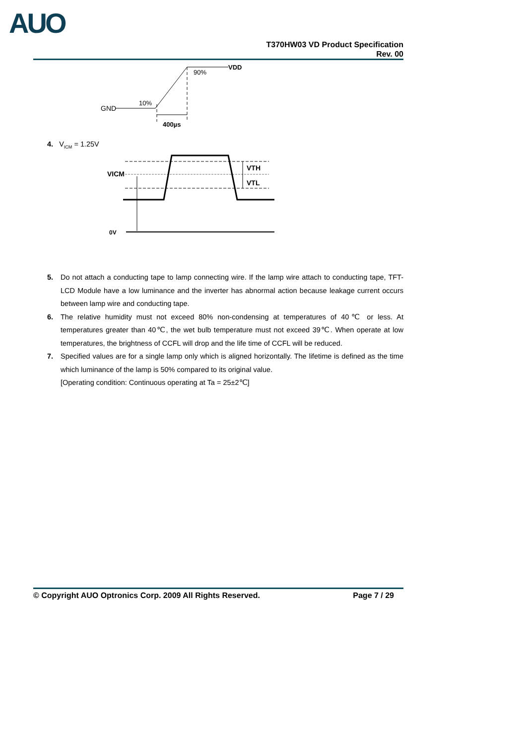AUO
T370HW03 VD Product Specification
Rev. 00
GND
10%
90%
VDD
400µs
4. V<sub>ICM</sub> = 1.25V
VICM
VTH
VTL
0V
5. Do not attach a conducting tape to lamp connecting wire. If the lamp wire attach to conducting tape, TFT-LCD Module have a low luminance and the inverter has abnormal action because leakage current occurs between lamp wire and conducting tape.
6. The relative humidity must not exceed 80% non-condensing at temperatures of 40℃ or less. At temperatures greater than 40℃, the wet bulb temperature must not exceed 39℃. When operate at low temperatures, the brightness of CCFL will drop and the life time of CCFL will be reduced.
7. Specified values are for a single lamp only which is aligned horizontally. The lifetime is defined as the time which luminance of the lamp is 50% compared to its original value.
[Operating condition: Continuous operating at Ta = 25±2℃]
© Copyright AUO Optronics Corp. 2009 All Rights Reserved. Page 7 / 29